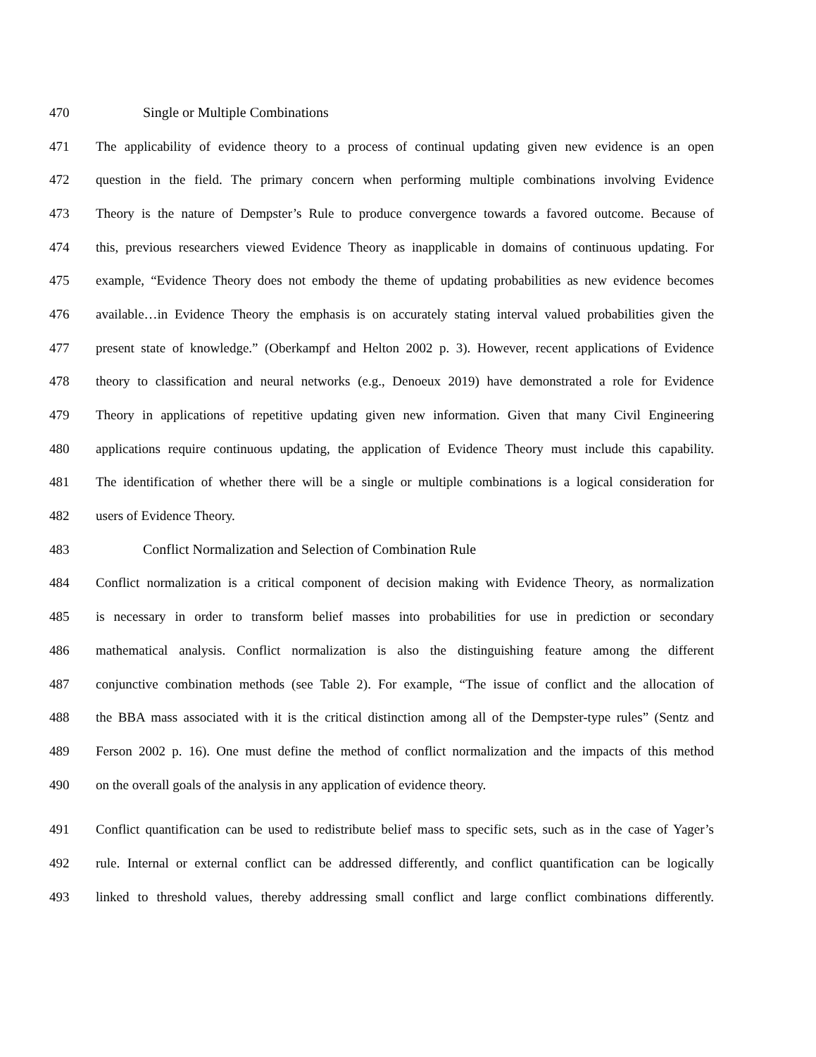470 Single or Multiple Combinations
471 The applicability of evidence theory to a process of continual updating given new evidence is an open
472 question in the field. The primary concern when performing multiple combinations involving Evidence
473 Theory is the nature of Dempster’s Rule to produce convergence towards a favored outcome. Because of
474 this, previous researchers viewed Evidence Theory as inapplicable in domains of continuous updating. For
475 example, “Evidence Theory does not embody the theme of updating probabilities as new evidence becomes
476 available…in Evidence Theory the emphasis is on accurately stating interval valued probabilities given the
477 present state of knowledge.” (Oberkampf and Helton 2002 p. 3). However, recent applications of Evidence
478 theory to classification and neural networks (e.g., Denoeux 2019) have demonstrated a role for Evidence
479 Theory in applications of repetitive updating given new information. Given that many Civil Engineering
480 applications require continuous updating, the application of Evidence Theory must include this capability.
481 The identification of whether there will be a single or multiple combinations is a logical consideration for
482 users of Evidence Theory.
483 Conflict Normalization and Selection of Combination Rule
484 Conflict normalization is a critical component of decision making with Evidence Theory, as normalization
485 is necessary in order to transform belief masses into probabilities for use in prediction or secondary
486 mathematical analysis. Conflict normalization is also the distinguishing feature among the different
487 conjunctive combination methods (see Table 2). For example, “The issue of conflict and the allocation of
488 the BBA mass associated with it is the critical distinction among all of the Dempster-type rules” (Sentz and
489 Ferson 2002 p. 16). One must define the method of conflict normalization and the impacts of this method
490 on the overall goals of the analysis in any application of evidence theory.
491 Conflict quantification can be used to redistribute belief mass to specific sets, such as in the case of Yager’s
492 rule. Internal or external conflict can be addressed differently, and conflict quantification can be logically
493 linked to threshold values, thereby addressing small conflict and large conflict combinations differently.